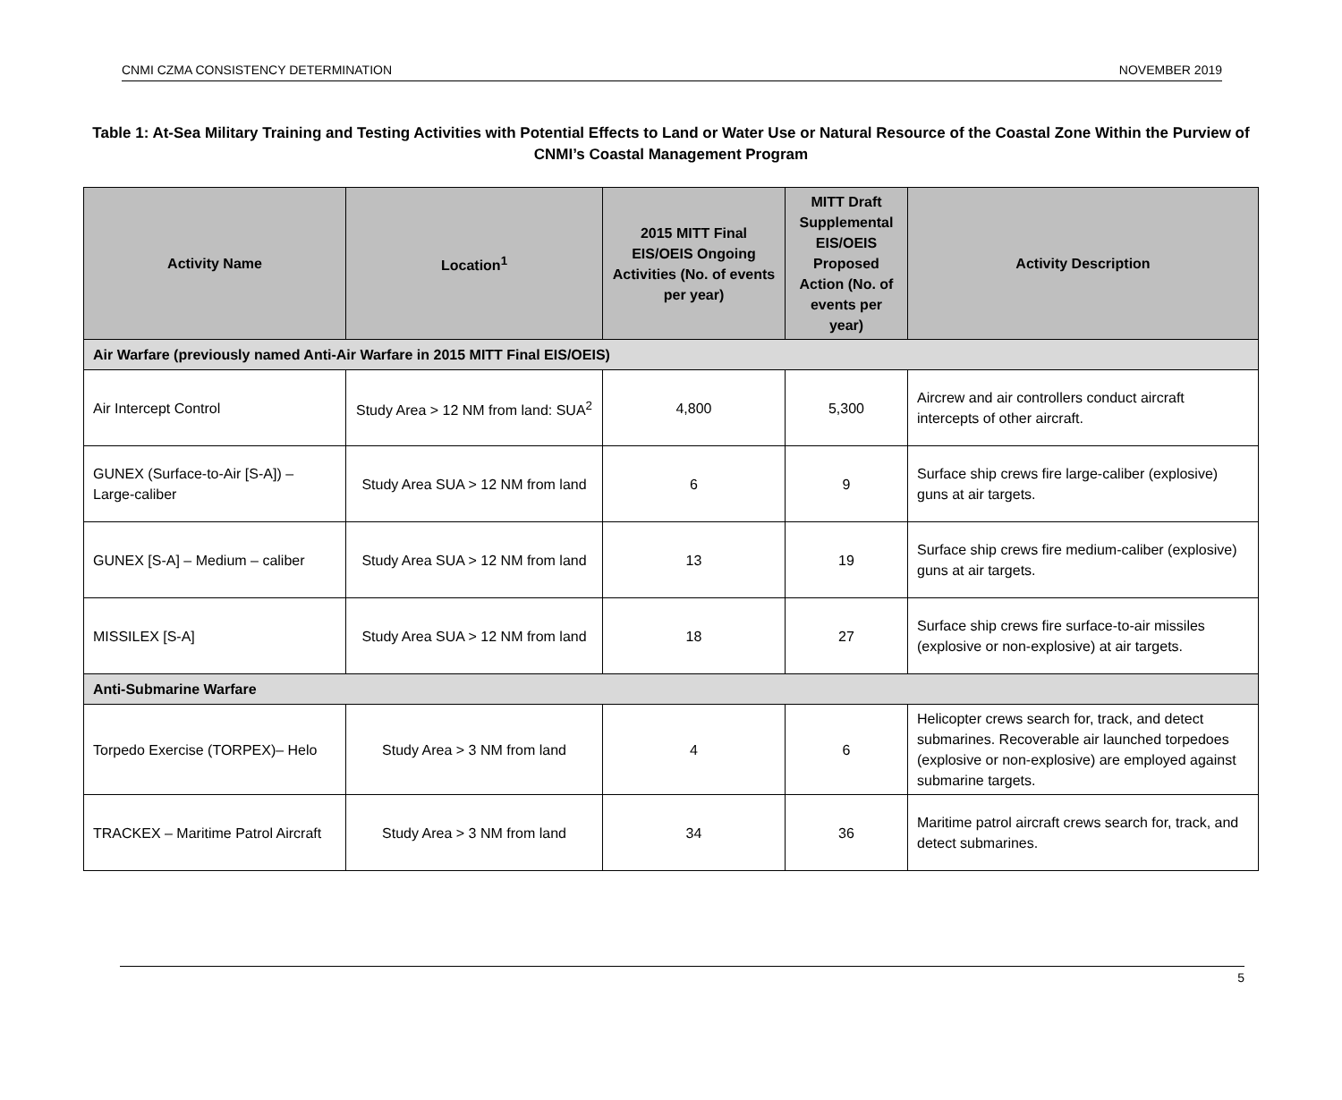CNMI CZMA CONSISTENCY DETERMINATION NOVEMBER 2019
Table 1: At-Sea Military Training and Testing Activities with Potential Effects to Land or Water Use or Natural Resource of the Coastal Zone Within the Purview of CNMI’s Coastal Management Program
| Activity Name | Location<sup>1</sup> | 2015 MITT Final EIS/OEIS Ongoing Activities (No. of events per year) | MITT Draft Supplemental EIS/OEIS Proposed Action (No. of events per year) | Activity Description |
| --- | --- | --- | --- | --- |
| Air Warfare (previously named Anti-Air Warfare in 2015 MITT Final EIS/OEIS) | | | | |
| Air Intercept Control | Study Area > 12 NM from land: SUA<sup>2</sup> | 4,800 | 5,300 | Aircrew and air controllers conduct aircraft intercepts of other aircraft. |
| GUNEX (Surface-to-Air [S-A]) – Large-caliber | Study Area SUA > 12 NM from land | 6 | 9 | Surface ship crews fire large-caliber (explosive) guns at air targets. |
| GUNEX [S-A] – Medium – caliber | Study Area SUA > 12 NM from land | 13 | 19 | Surface ship crews fire medium-caliber (explosive) guns at air targets. |
| MISSILEX [S-A] | Study Area SUA > 12 NM from land | 18 | 27 | Surface ship crews fire surface-to-air missiles (explosive or non-explosive) at air targets. |
| Anti-Submarine Warfare | | | | |
| Torpedo Exercise (TORPEX)– Helo | Study Area > 3 NM from land | 4 | 6 | Helicopter crews search for, track, and detect submarines. Recoverable air launched torpedoes (explosive or non-explosive) are employed against submarine targets. |
| TRACKEX – Maritime Patrol Aircraft | Study Area > 3 NM from land | 34 | 36 | Maritime patrol aircraft crews search for, track, and detect submarines. |
5